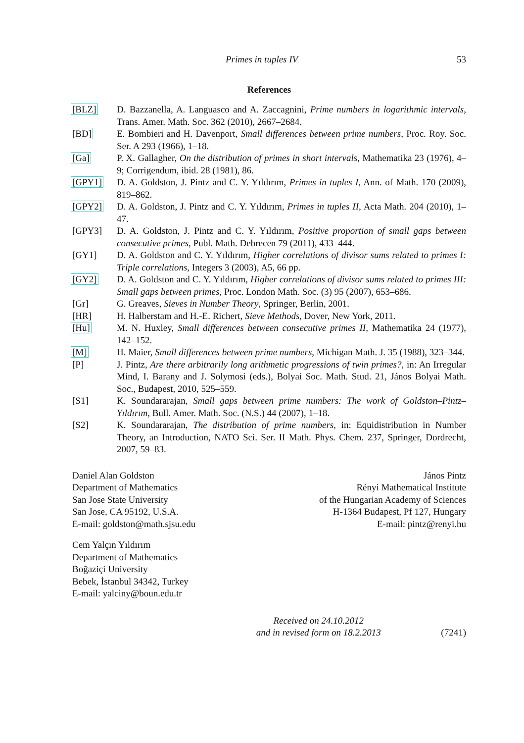Primes in tuples IV 53
References
[BLZ] D. Bazzanella, A. Languasco and A. Zaccagnini, Prime numbers in logarithmic intervals, Trans. Amer. Math. Soc. 362 (2010), 2667–2684.
[BD] E. Bombieri and H. Davenport, Small differences between prime numbers, Proc. Roy. Soc. Ser. A 293 (1966), 1–18.
[Ga] P. X. Gallagher, On the distribution of primes in short intervals, Mathematika 23 (1976), 4–9; Corrigendum, ibid. 28 (1981), 86.
[GPY1] D. A. Goldston, J. Pintz and C. Y. Yıldırım, Primes in tuples I, Ann. of Math. 170 (2009), 819–862.
[GPY2] D. A. Goldston, J. Pintz and C. Y. Yıldırım, Primes in tuples II, Acta Math. 204 (2010), 1–47.
[GPY3] D. A. Goldston, J. Pintz and C. Y. Yıldırım, Positive proportion of small gaps between consecutive primes, Publ. Math. Debrecen 79 (2011), 433–444.
[GY1] D. A. Goldston and C. Y. Yıldırım, Higher correlations of divisor sums related to primes I: Triple correlations, Integers 3 (2003), A5, 66 pp.
[GY2] D. A. Goldston and C. Y. Yıldırım, Higher correlations of divisor sums related to primes III: Small gaps between primes, Proc. London Math. Soc. (3) 95 (2007), 653–686.
[Gr] G. Greaves, Sieves in Number Theory, Springer, Berlin, 2001.
[HR] H. Halberstam and H.-E. Richert, Sieve Methods, Dover, New York, 2011.
[Hu] M. N. Huxley, Small differences between consecutive primes II, Mathematika 24 (1977), 142–152.
[M] H. Maier, Small differences between prime numbers, Michigan Math. J. 35 (1988), 323–344.
[P] J. Pintz, Are there arbitrarily long arithmetic progressions of twin primes?, in: An Irregular Mind, I. Barany and J. Solymosi (eds.), Bolyai Soc. Math. Stud. 21, János Bolyai Math. Soc., Budapest, 2010, 525–559.
[S1] K. Soundararajan, Small gaps between prime numbers: The work of Goldston–Pintz–Yıldırım, Bull. Amer. Math. Soc. (N.S.) 44 (2007), 1–18.
[S2] K. Soundararajan, The distribution of prime numbers, in: Equidistribution in Number Theory, an Introduction, NATO Sci. Ser. II Math. Phys. Chem. 237, Springer, Dordrecht, 2007, 59–83.
Daniel Alan Goldston
Department of Mathematics
San Jose State University
San Jose, CA 95192, U.S.A.
E-mail: goldston@math.sjsu.edu
János Pintz
Rényi Mathematical Institute
of the Hungarian Academy of Sciences
H-1364 Budapest, Pf 127, Hungary
E-mail: pintz@renyi.hu
Cem Yalçın Yıldırım
Department of Mathematics
Boğaziçi University
Bebek, İstanbul 34342, Turkey
E-mail: yalciny@boun.edu.tr
Received on 24.10.2012
and in revised form on 18.2.2013
(7241)